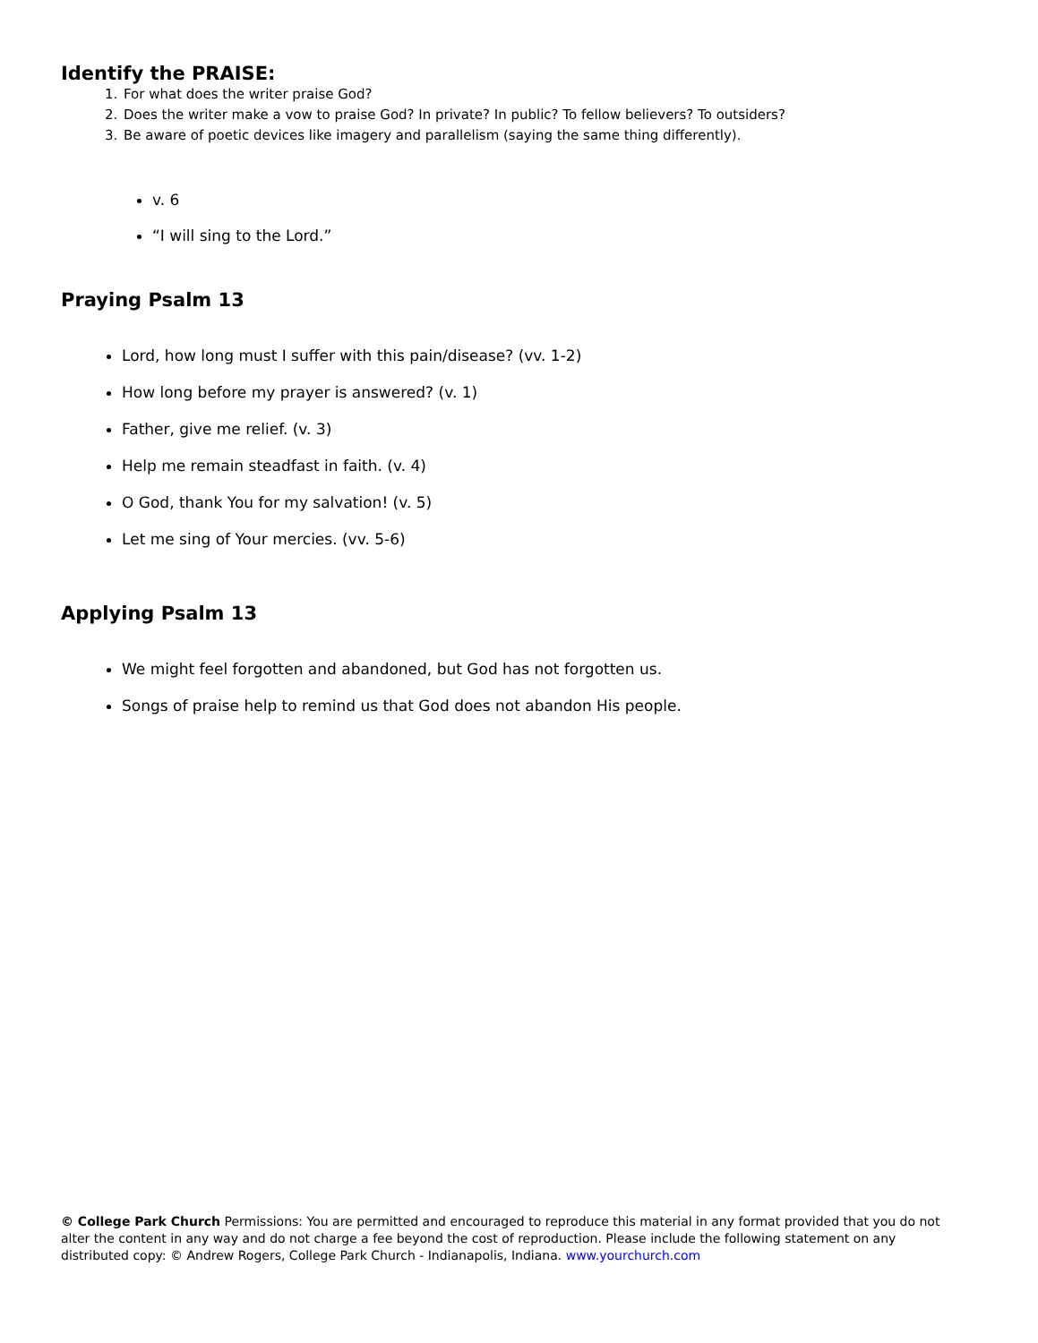Identify the PRAISE:
1. For what does the writer praise God?
2. Does the writer make a vow to praise God? In private? In public? To fellow believers? To outsiders?
3. Be aware of poetic devices like imagery and parallelism (saying the same thing differently).
v. 6
“I will sing to the Lord.”
Praying Psalm 13
Lord, how long must I suffer with this pain/disease? (vv. 1-2)
How long before my prayer is answered? (v. 1)
Father, give me relief. (v. 3)
Help me remain steadfast in faith. (v. 4)
O God, thank You for my salvation! (v. 5)
Let me sing of Your mercies. (vv. 5-6)
Applying Psalm 13
We might feel forgotten and abandoned, but God has not forgotten us.
Songs of praise help to remind us that God does not abandon His people.
© College Park Church Permissions: You are permitted and encouraged to reproduce this material in any format provided that you do not alter the content in any way and do not charge a fee beyond the cost of reproduction. Please include the following statement on any distributed copy: © Andrew Rogers, College Park Church - Indianapolis, Indiana. www.yourchurch.com